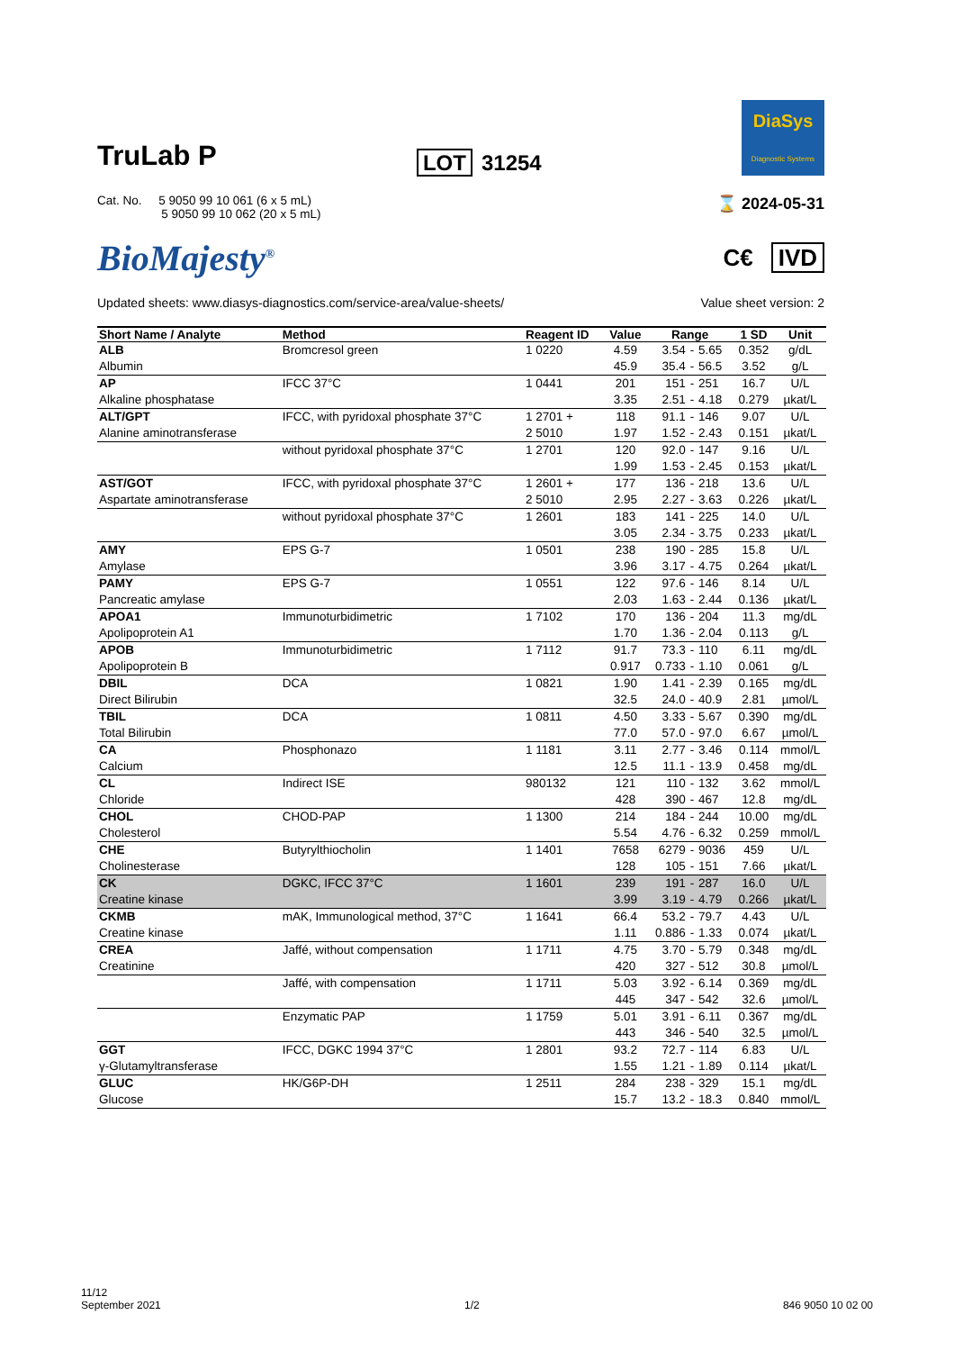TruLab P
LOT 31254
DiaSys
Diagnostic Systems
Cat. No. 5 9050 99 10 061 (6 x 5 mL)
5 9050 99 10 062 (20 x 5 mL)
⌛ 2024-05-31
BioMajesty<sup>®</sup>
C€ IVD
Updated sheets: www.diasys-diagnostics.com/service-area/value-sheets/
Value sheet version: 2
| Short Name / Analyte | Method | Reagent ID | Value | Range | | | 1 SD | Unit |
| --- | --- | --- | --- | --- | --- | --- | --- | --- |
| ALB | Bromcresol green | 1 0220 | 4.59 | 3.54 | - | 5.65 | 0.352 | g/dL |
| Albumin | | | 45.9 | 35.4 | - | 56.5 | 3.52 | g/L |
| AP | IFCC 37°C | 1 0441 | 201 | 151 | - | 251 | 16.7 | U/L |
| Alkaline phosphatase | | | 3.35 | 2.51 | - | 4.18 | 0.279 | µkat/L |
| ALT/GPT | IFCC, with pyridoxal phosphate 37°C | 1 2701 + | 118 | 91.1 | - | 146 | 9.07 | U/L |
| Alanine aminotransferase | | 2 5010 | 1.97 | 1.52 | - | 2.43 | 0.151 | µkat/L |
| | without pyridoxal phosphate 37°C | 1 2701 | 120 | 92.0 | - | 147 | 9.16 | U/L |
| | | | 1.99 | 1.53 | - | 2.45 | 0.153 | µkat/L |
| AST/GOT | IFCC, with pyridoxal phosphate 37°C | 1 2601 + | 177 | 136 | - | 218 | 13.6 | U/L |
| Aspartate aminotransferase | | 2 5010 | 2.95 | 2.27 | - | 3.63 | 0.226 | µkat/L |
| | without pyridoxal phosphate 37°C | 1 2601 | 183 | 141 | - | 225 | 14.0 | U/L |
| | | | 3.05 | 2.34 | - | 3.75 | 0.233 | µkat/L |
| AMY | EPS G-7 | 1 0501 | 238 | 190 | - | 285 | 15.8 | U/L |
| Amylase | | | 3.96 | 3.17 | - | 4.75 | 0.264 | µkat/L |
| PAMY | EPS G-7 | 1 0551 | 122 | 97.6 | - | 146 | 8.14 | U/L |
| Pancreatic amylase | | | 2.03 | 1.63 | - | 2.44 | 0.136 | µkat/L |
| APOA1 | Immunoturbidimetric | 1 7102 | 170 | 136 | - | 204 | 11.3 | mg/dL |
| Apolipoprotein A1 | | | 1.70 | 1.36 | - | 2.04 | 0.113 | g/L |
| APOB | Immunoturbidimetric | 1 7112 | 91.7 | 73.3 | - | 110 | 6.11 | mg/dL |
| Apolipoprotein B | | | 0.917 | 0.733 | - | 1.10 | 0.061 | g/L |
| DBIL | DCA | 1 0821 | 1.90 | 1.41 | - | 2.39 | 0.165 | mg/dL |
| Direct Bilirubin | | | 32.5 | 24.0 | - | 40.9 | 2.81 | µmol/L |
| TBIL | DCA | 1 0811 | 4.50 | 3.33 | - | 5.67 | 0.390 | mg/dL |
| Total Bilirubin | | | 77.0 | 57.0 | - | 97.0 | 6.67 | µmol/L |
| CA | Phosphonazo | 1 1181 | 3.11 | 2.77 | - | 3.46 | 0.114 | mmol/L |
| Calcium | | | 12.5 | 11.1 | - | 13.9 | 0.458 | mg/dL |
| CL | Indirect ISE | 980132 | 121 | 110 | - | 132 | 3.62 | mmol/L |
| Chloride | | | 428 | 390 | - | 467 | 12.8 | mg/dL |
| CHOL | CHOD-PAP | 1 1300 | 214 | 184 | - | 244 | 10.00 | mg/dL |
| Cholesterol | | | 5.54 | 4.76 | - | 6.32 | 0.259 | mmol/L |
| CHE | Butyrylthiocholin | 1 1401 | 7658 | 6279 | - | 9036 | 459 | U/L |
| Cholinesterase | | | 128 | 105 | - | 151 | 7.66 | µkat/L |
| CK | DGKC, IFCC 37°C | 1 1601 | 239 | 191 | - | 287 | 16.0 | U/L |
| Creatine kinase | | | 3.99 | 3.19 | - | 4.79 | 0.266 | µkat/L |
| CKMB | mAK, Immunological method, 37°C | 1 1641 | 66.4 | 53.2 | - | 79.7 | 4.43 | U/L |
| Creatine kinase | | | 1.11 | 0.886 | - | 1.33 | 0.074 | µkat/L |
| CREA | Jaffé, without compensation | 1 1711 | 4.75 | 3.70 | - | 5.79 | 0.348 | mg/dL |
| Creatinine | | | 420 | 327 | - | 512 | 30.8 | µmol/L |
| | Jaffé, with compensation | 1 1711 | 5.03 | 3.92 | - | 6.14 | 0.369 | mg/dL |
| | | | 445 | 347 | - | 542 | 32.6 | µmol/L |
| | Enzymatic PAP | 1 1759 | 5.01 | 3.91 | - | 6.11 | 0.367 | mg/dL |
| | | | 443 | 346 | - | 540 | 32.5 | µmol/L |
| GGT | IFCC, DGKC 1994 37°C | 1 2801 | 93.2 | 72.7 | - | 114 | 6.83 | U/L |
| γ-Glutamyltransferase | | | 1.55 | 1.21 | - | 1.89 | 0.114 | µkat/L |
| GLUC | HK/G6P-DH | 1 2511 | 284 | 238 | - | 329 | 15.1 | mg/dL |
| Glucose | | | 15.7 | 13.2 | - | 18.3 | 0.840 | mmol/L |
11/12
September 2021
1/2
846 9050 10 02 00